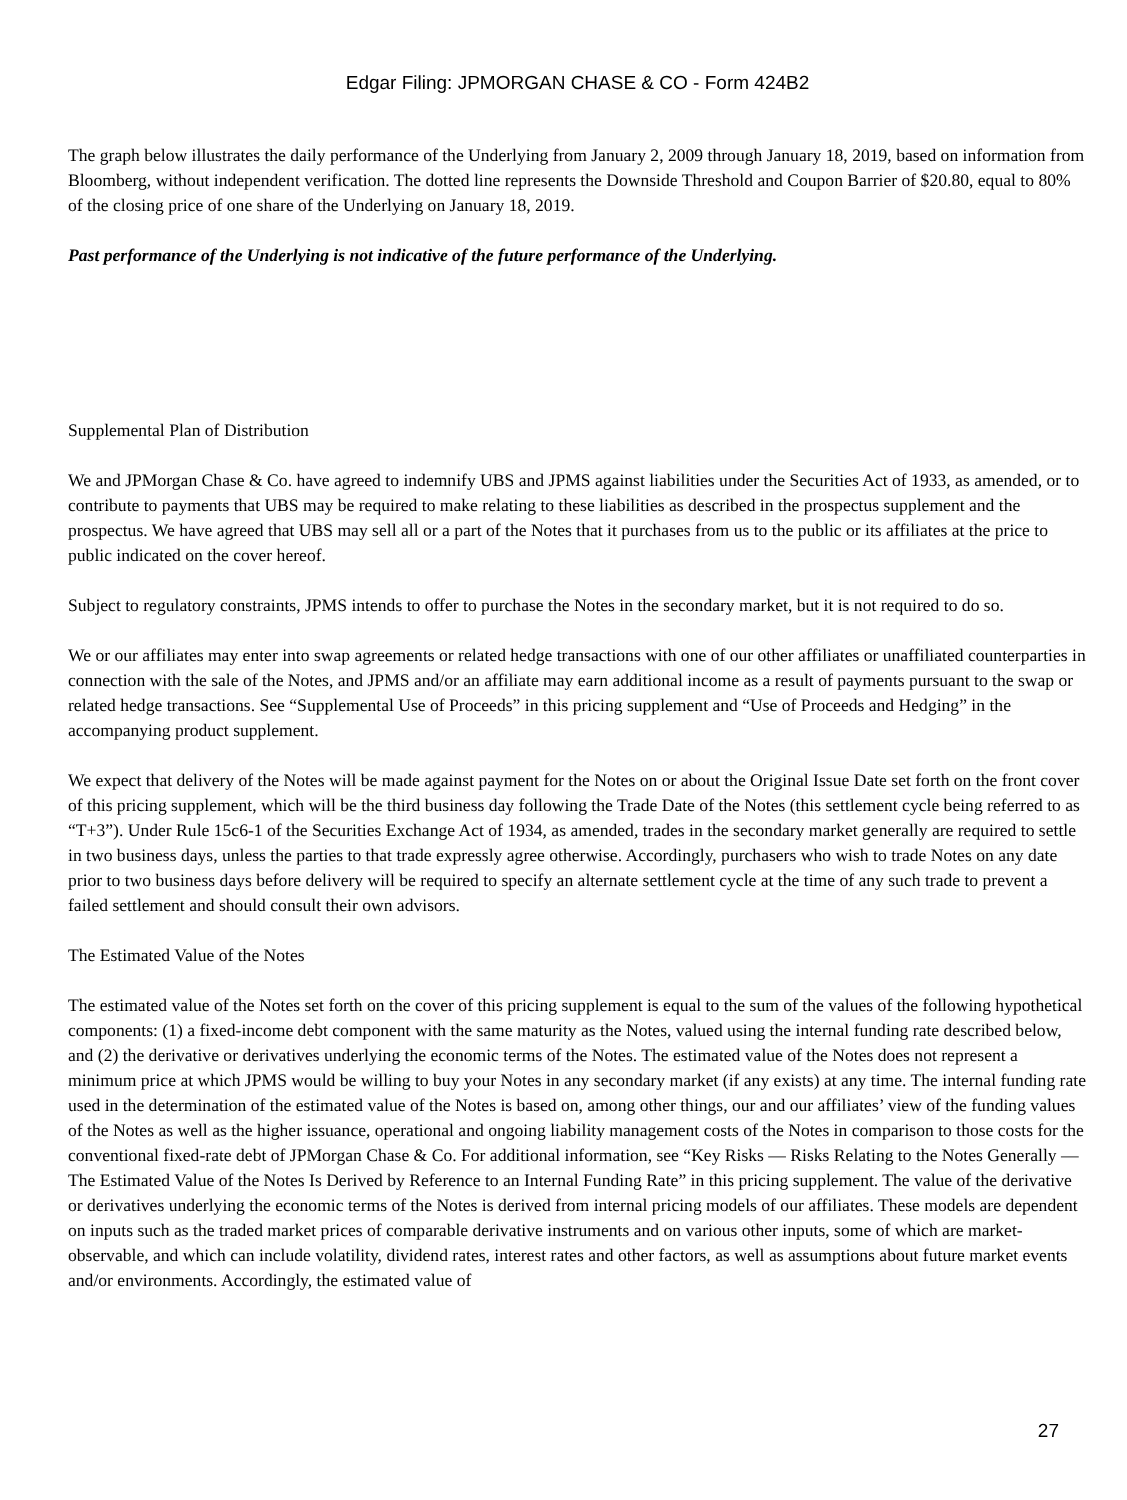Edgar Filing: JPMORGAN CHASE & CO - Form 424B2
The graph below illustrates the daily performance of the Underlying from January 2, 2009 through January 18, 2019, based on information from Bloomberg, without independent verification. The dotted line represents the Downside Threshold and Coupon Barrier of $20.80, equal to 80% of the closing price of one share of the Underlying on January 18, 2019.
Past performance of the Underlying is not indicative of the future performance of the Underlying.
Supplemental Plan of Distribution
We and JPMorgan Chase & Co. have agreed to indemnify UBS and JPMS against liabilities under the Securities Act of 1933, as amended, or to contribute to payments that UBS may be required to make relating to these liabilities as described in the prospectus supplement and the prospectus. We have agreed that UBS may sell all or a part of the Notes that it purchases from us to the public or its affiliates at the price to public indicated on the cover hereof.
Subject to regulatory constraints, JPMS intends to offer to purchase the Notes in the secondary market, but it is not required to do so.
We or our affiliates may enter into swap agreements or related hedge transactions with one of our other affiliates or unaffiliated counterparties in connection with the sale of the Notes, and JPMS and/or an affiliate may earn additional income as a result of payments pursuant to the swap or related hedge transactions. See “Supplemental Use of Proceeds” in this pricing supplement and “Use of Proceeds and Hedging” in the accompanying product supplement.
We expect that delivery of the Notes will be made against payment for the Notes on or about the Original Issue Date set forth on the front cover of this pricing supplement, which will be the third business day following the Trade Date of the Notes (this settlement cycle being referred to as “T+3”). Under Rule 15c6-1 of the Securities Exchange Act of 1934, as amended, trades in the secondary market generally are required to settle in two business days, unless the parties to that trade expressly agree otherwise. Accordingly, purchasers who wish to trade Notes on any date prior to two business days before delivery will be required to specify an alternate settlement cycle at the time of any such trade to prevent a failed settlement and should consult their own advisors.
The Estimated Value of the Notes
The estimated value of the Notes set forth on the cover of this pricing supplement is equal to the sum of the values of the following hypothetical components: (1) a fixed-income debt component with the same maturity as the Notes, valued using the internal funding rate described below, and (2) the derivative or derivatives underlying the economic terms of the Notes. The estimated value of the Notes does not represent a minimum price at which JPMS would be willing to buy your Notes in any secondary market (if any exists) at any time. The internal funding rate used in the determination of the estimated value of the Notes is based on, among other things, our and our affiliates’ view of the funding values of the Notes as well as the higher issuance, operational and ongoing liability management costs of the Notes in comparison to those costs for the conventional fixed-rate debt of JPMorgan Chase & Co. For additional information, see “Key Risks — Risks Relating to the Notes Generally — The Estimated Value of the Notes Is Derived by Reference to an Internal Funding Rate” in this pricing supplement. The value of the derivative or derivatives underlying the economic terms of the Notes is derived from internal pricing models of our affiliates. These models are dependent on inputs such as the traded market prices of comparable derivative instruments and on various other inputs, some of which are market-observable, and which can include volatility, dividend rates, interest rates and other factors, as well as assumptions about future market events and/or environments. Accordingly, the estimated value of
27